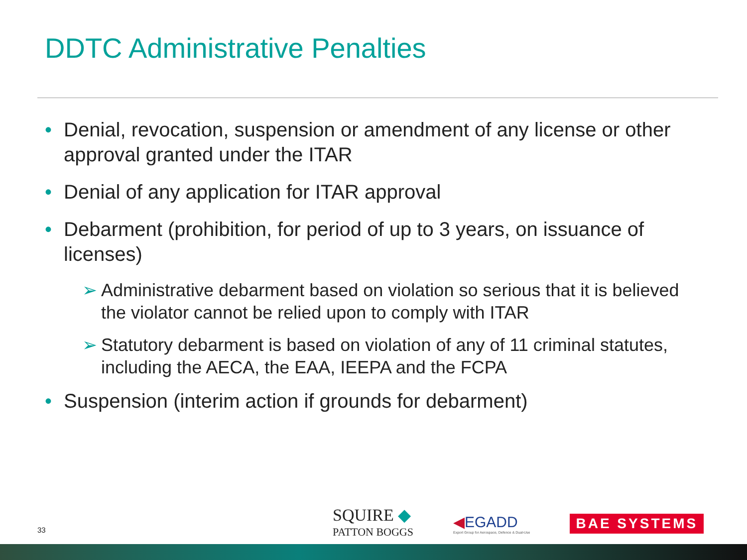DDTC Administrative Penalties
• Denial, revocation, suspension or amendment of any license or other approval granted under the ITAR
• Denial of any application for ITAR approval
• Debarment (prohibition, for period of up to 3 years, on issuance of licenses)
➢ Administrative debarment based on violation so serious that it is believed the violator cannot be relied upon to comply with ITAR
➢ Statutory debarment is based on violation of any of 11 criminal statutes, including the AECA, the EAA, IEEPA and the FCPA
• Suspension (interim action if grounds for debarment)
33
SQUIRE ◆
PATTON BOGGS
◀EGADD
Export Group for Aerospace, Defence & Dual-Use
BAE SYSTEMS